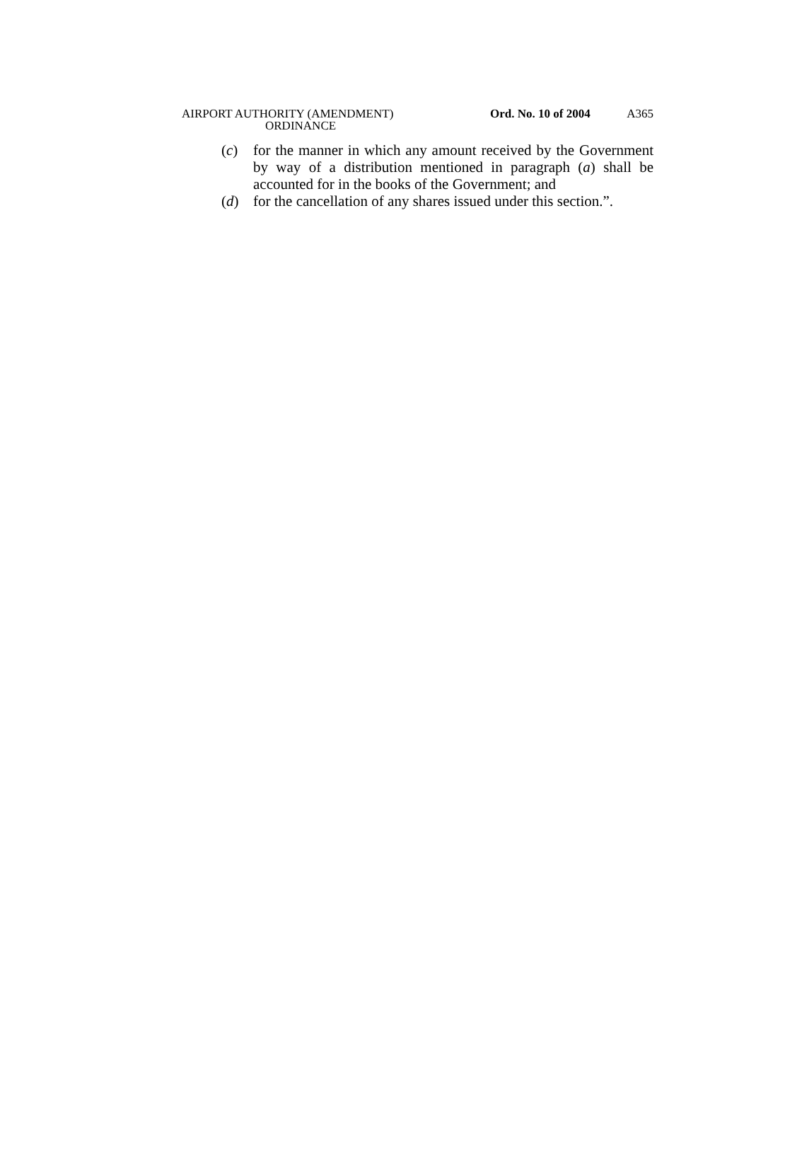AIRPORT AUTHORITY (AMENDMENT)
ORDINANCE
Ord. No. 10 of 2004
A365
(c) for the manner in which any amount received by the Government by way of a distribution mentioned in paragraph (a) shall be accounted for in the books of the Government; and
(d) for the cancellation of any shares issued under this section.”.